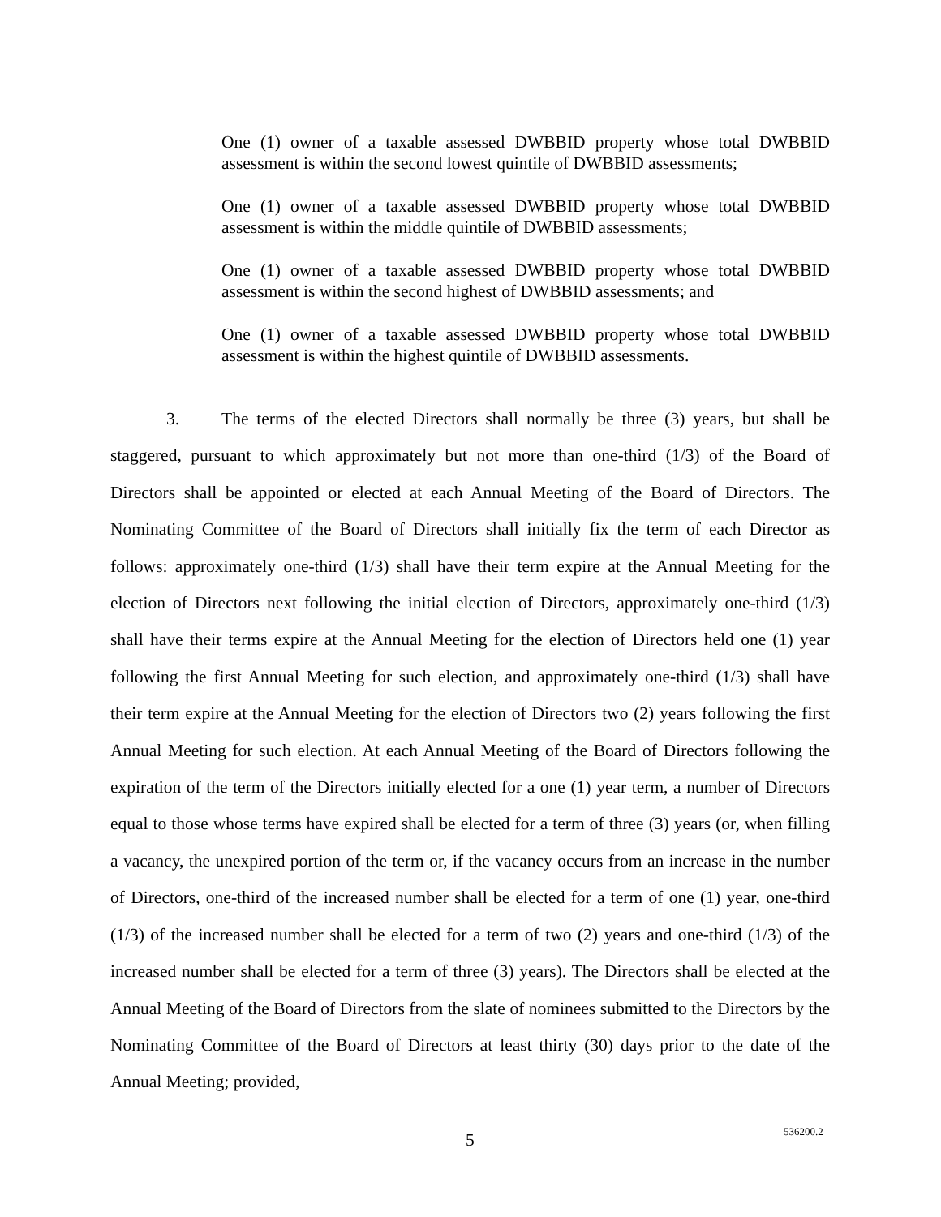One (1) owner of a taxable assessed DWBBID property whose total DWBBID assessment is within the second lowest quintile of DWBBID assessments;
One (1) owner of a taxable assessed DWBBID property whose total DWBBID assessment is within the middle quintile of DWBBID assessments;
One (1) owner of a taxable assessed DWBBID property whose total DWBBID assessment is within the second highest of DWBBID assessments; and
One (1) owner of a taxable assessed DWBBID property whose total DWBBID assessment is within the highest quintile of DWBBID assessments.
3. The terms of the elected Directors shall normally be three (3) years, but shall be staggered, pursuant to which approximately but not more than one-third (1/3) of the Board of Directors shall be appointed or elected at each Annual Meeting of the Board of Directors. The Nominating Committee of the Board of Directors shall initially fix the term of each Director as follows: approximately one-third (1/3) shall have their term expire at the Annual Meeting for the election of Directors next following the initial election of Directors, approximately one-third (1/3) shall have their terms expire at the Annual Meeting for the election of Directors held one (1) year following the first Annual Meeting for such election, and approximately one-third (1/3) shall have their term expire at the Annual Meeting for the election of Directors two (2) years following the first Annual Meeting for such election. At each Annual Meeting of the Board of Directors following the expiration of the term of the Directors initially elected for a one (1) year term, a number of Directors equal to those whose terms have expired shall be elected for a term of three (3) years (or, when filling a vacancy, the unexpired portion of the term or, if the vacancy occurs from an increase in the number of Directors, one-third of the increased number shall be elected for a term of one (1) year, one-third (1/3) of the increased number shall be elected for a term of two (2) years and one-third (1/3) of the increased number shall be elected for a term of three (3) years). The Directors shall be elected at the Annual Meeting of the Board of Directors from the slate of nominees submitted to the Directors by the Nominating Committee of the Board of Directors at least thirty (30) days prior to the date of the Annual Meeting; provided,
5 536200.2